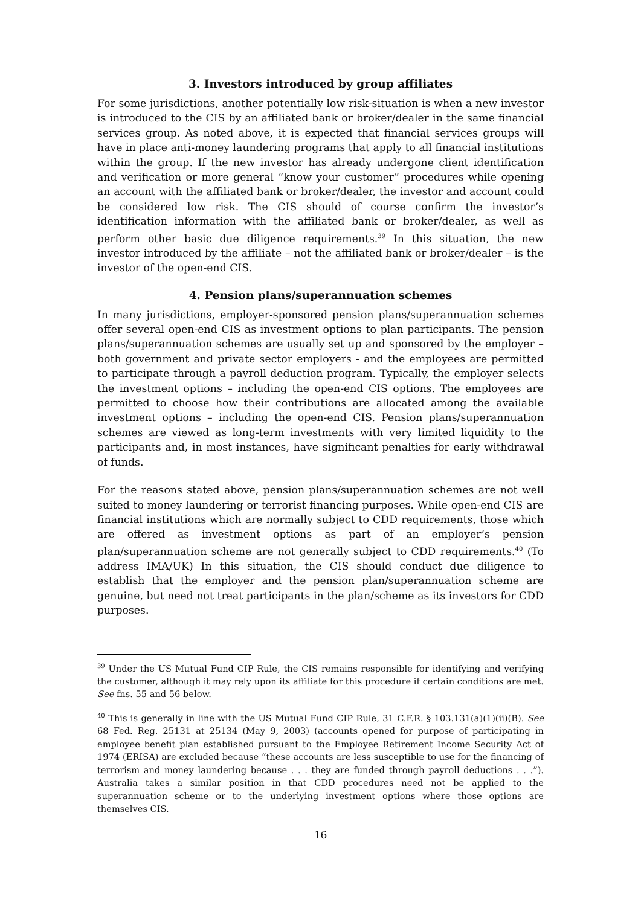3. Investors introduced by group affiliates
For some jurisdictions, another potentially low risk-situation is when a new investor is introduced to the CIS by an affiliated bank or broker/dealer in the same financial services group. As noted above, it is expected that financial services groups will have in place anti-money laundering programs that apply to all financial institutions within the group. If the new investor has already undergone client identification and verification or more general “know your customer” procedures while opening an account with the affiliated bank or broker/dealer, the investor and account could be considered low risk. The CIS should of course confirm the investor’s identification information with the affiliated bank or broker/dealer, as well as perform other basic due diligence requirements.<sup>39</sup> In this situation, the new investor introduced by the affiliate – not the affiliated bank or broker/dealer – is the investor of the open-end CIS.
4. Pension plans/superannuation schemes
In many jurisdictions, employer-sponsored pension plans/superannuation schemes offer several open-end CIS as investment options to plan participants. The pension plans/superannuation schemes are usually set up and sponsored by the employer – both government and private sector employers - and the employees are permitted to participate through a payroll deduction program. Typically, the employer selects the investment options – including the open-end CIS options. The employees are permitted to choose how their contributions are allocated among the available investment options – including the open-end CIS. Pension plans/superannuation schemes are viewed as long-term investments with very limited liquidity to the participants and, in most instances, have significant penalties for early withdrawal of funds.
For the reasons stated above, pension plans/superannuation schemes are not well suited to money laundering or terrorist financing purposes. While open-end CIS are financial institutions which are normally subject to CDD requirements, those which are offered as investment options as part of an employer’s pension plan/superannuation scheme are not generally subject to CDD requirements.<sup>40</sup> (To address IMA/UK) In this situation, the CIS should conduct due diligence to establish that the employer and the pension plan/superannuation scheme are genuine, but need not treat participants in the plan/scheme as its investors for CDD purposes.
<sup>39</sup> Under the US Mutual Fund CIP Rule, the CIS remains responsible for identifying and verifying the customer, although it may rely upon its affiliate for this procedure if certain conditions are met. See fns. 55 and 56 below.
<sup>40</sup> This is generally in line with the US Mutual Fund CIP Rule, 31 C.F.R. § 103.131(a)(1)(ii)(B). See 68 Fed. Reg. 25131 at 25134 (May 9, 2003) (accounts opened for purpose of participating in employee benefit plan established pursuant to the Employee Retirement Income Security Act of 1974 (ERISA) are excluded because “these accounts are less susceptible to use for the financing of terrorism and money laundering because . . . they are funded through payroll deductions . . .”). Australia takes a similar position in that CDD procedures need not be applied to the superannuation scheme or to the underlying investment options where those options are themselves CIS.
16